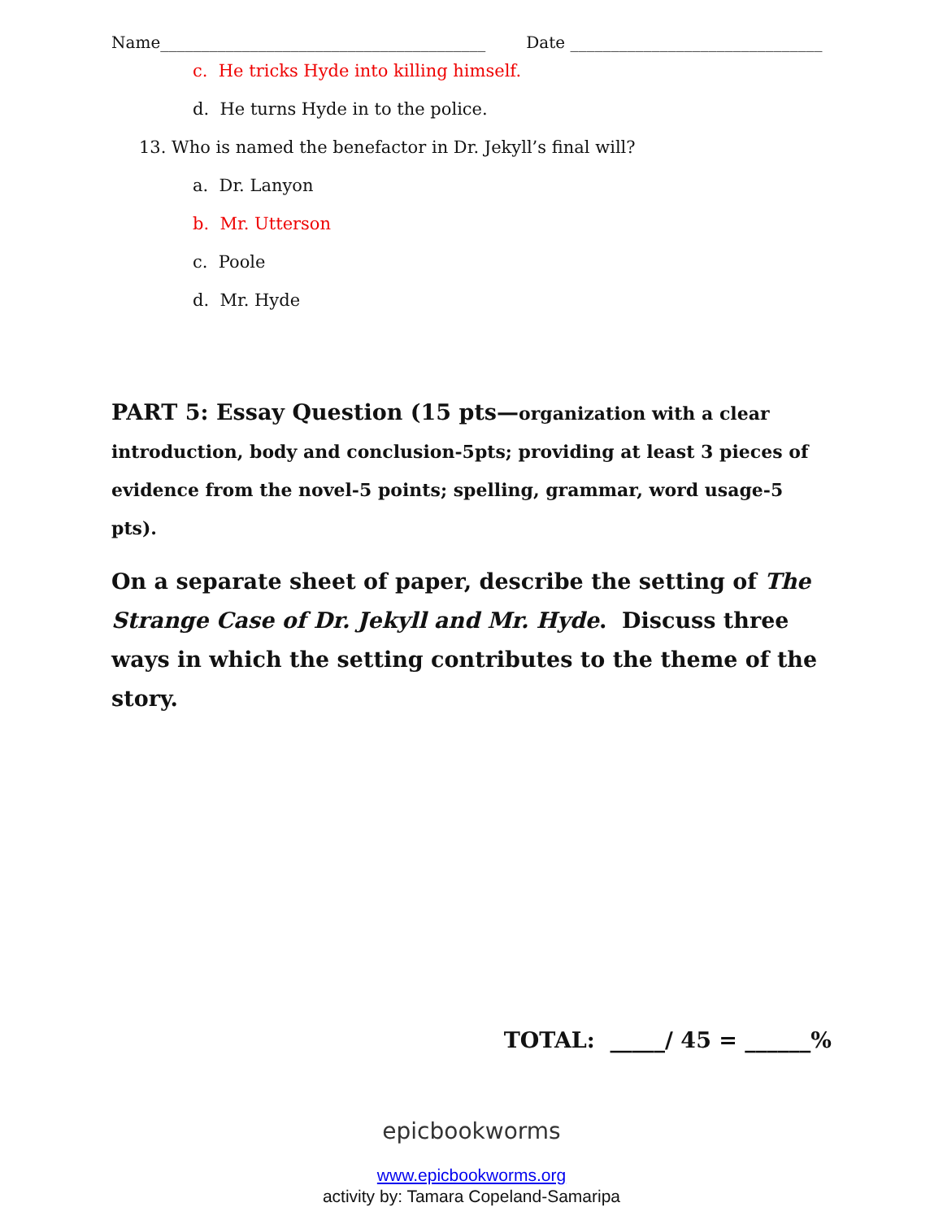Name________________________________________ Date _______________________________
c. He tricks Hyde into killing himself.
d. He turns Hyde in to the police.
13. Who is named the benefactor in Dr. Jekyll’s final will?
a. Dr. Lanyon
b. Mr. Utterson
c. Poole
d. Mr. Hyde
PART 5: Essay Question (15 pts—organization with a clear introduction, body and conclusion-5pts; providing at least 3 pieces of evidence from the novel-5 points; spelling, grammar, word usage-5 pts).
On a separate sheet of paper, describe the setting of The Strange Case of Dr. Jekyll and Mr. Hyde. Discuss three ways in which the setting contributes to the theme of the story.
TOTAL: _____/ 45 = ______%
epicbookworms
www.epicbookworms.org
activity by: Tamara Copeland-Samaripa